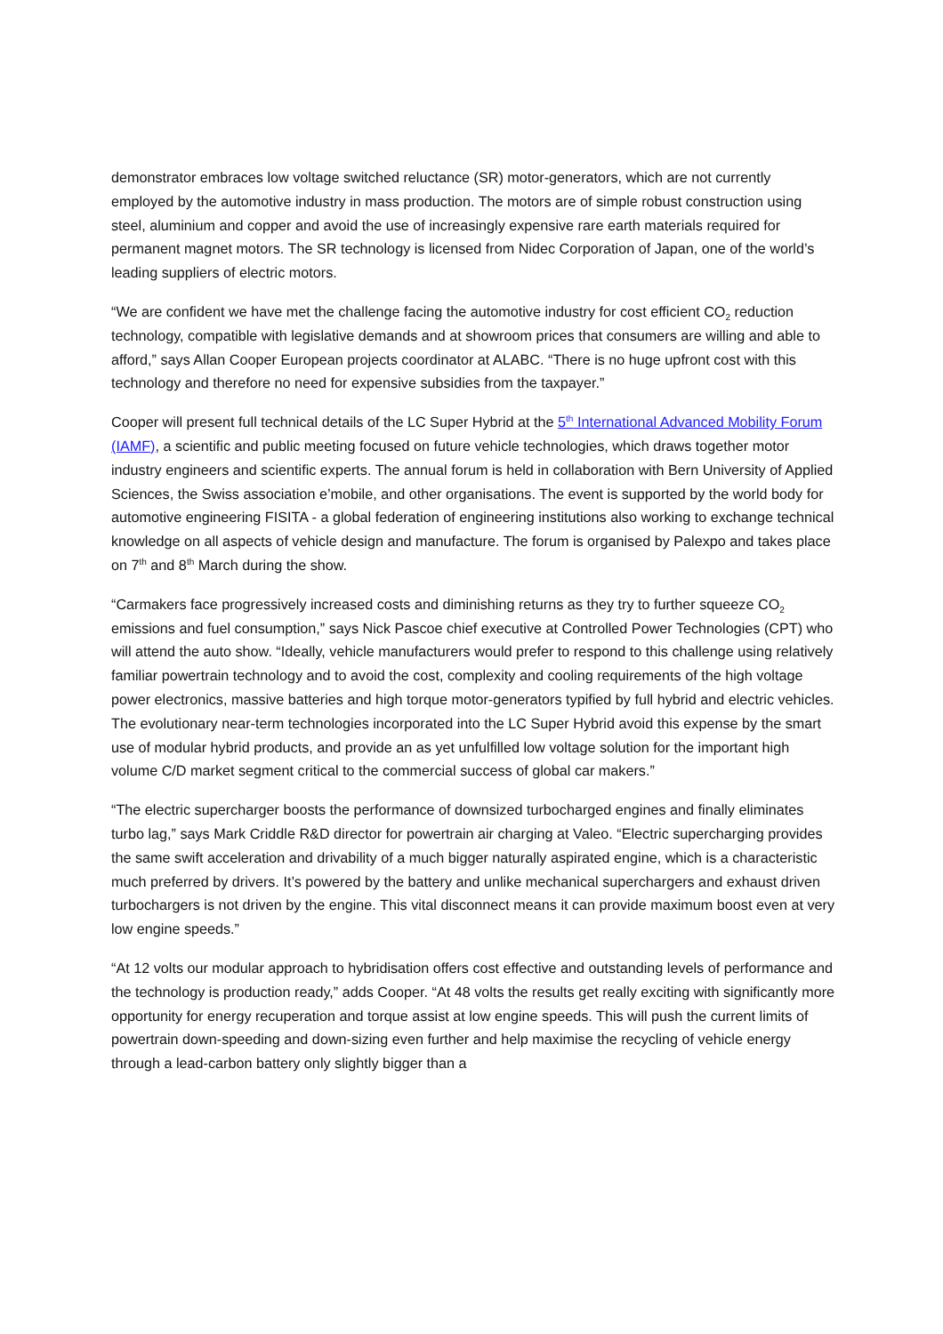demonstrator embraces low voltage switched reluctance (SR) motor-generators, which are not currently employed by the automotive industry in mass production. The motors are of simple robust construction using steel, aluminium and copper and avoid the use of increasingly expensive rare earth materials required for permanent magnet motors. The SR technology is licensed from Nidec Corporation of Japan, one of the world’s leading suppliers of electric motors.
“We are confident we have met the challenge facing the automotive industry for cost efficient CO<sub>2</sub> reduction technology, compatible with legislative demands and at showroom prices that consumers are willing and able to afford,” says Allan Cooper European projects coordinator at ALABC. “There is no huge upfront cost with this technology and therefore no need for expensive subsidies from the taxpayer.”
Cooper will present full technical details of the LC Super Hybrid at the 5<sup>th</sup> International Advanced Mobility Forum (IAMF), a scientific and public meeting focused on future vehicle technologies, which draws together motor industry engineers and scientific experts. The annual forum is held in collaboration with Bern University of Applied Sciences, the Swiss association e’mobile, and other organisations. The event is supported by the world body for automotive engineering FISITA - a global federation of engineering institutions also working to exchange technical knowledge on all aspects of vehicle design and manufacture. The forum is organised by Palexpo and takes place on 7<sup>th</sup> and 8<sup>th</sup> March during the show.
“Carmakers face progressively increased costs and diminishing returns as they try to further squeeze CO<sub>2</sub> emissions and fuel consumption,” says Nick Pascoe chief executive at Controlled Power Technologies (CPT) who will attend the auto show. “Ideally, vehicle manufacturers would prefer to respond to this challenge using relatively familiar powertrain technology and to avoid the cost, complexity and cooling requirements of the high voltage power electronics, massive batteries and high torque motor-generators typified by full hybrid and electric vehicles. The evolutionary near-term technologies incorporated into the LC Super Hybrid avoid this expense by the smart use of modular hybrid products, and provide an as yet unfulfilled low voltage solution for the important high volume C/D market segment critical to the commercial success of global car makers.”
“The electric supercharger boosts the performance of downsized turbocharged engines and finally eliminates turbo lag,” says Mark Criddle R&D director for powertrain air charging at Valeo. “Electric supercharging provides the same swift acceleration and drivability of a much bigger naturally aspirated engine, which is a characteristic much preferred by drivers. It’s powered by the battery and unlike mechanical superchargers and exhaust driven turbochargers is not driven by the engine. This vital disconnect means it can provide maximum boost even at very low engine speeds.”
“At 12 volts our modular approach to hybridisation offers cost effective and outstanding levels of performance and the technology is production ready,” adds Cooper. “At 48 volts the results get really exciting with significantly more opportunity for energy recuperation and torque assist at low engine speeds. This will push the current limits of powertrain down-speeding and down-sizing even further and help maximise the recycling of vehicle energy through a lead-carbon battery only slightly bigger than a